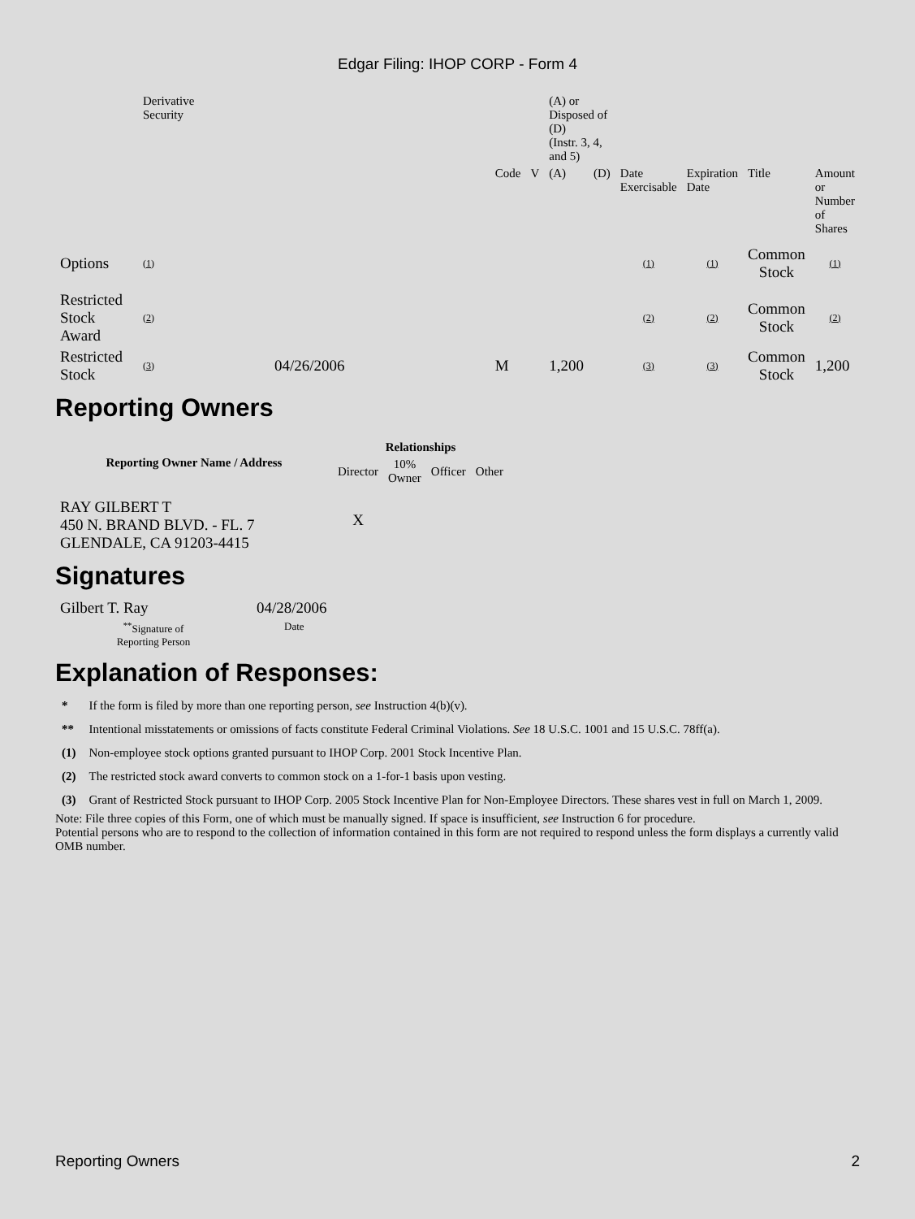Edgar Filing: IHOP CORP - Form 4
| | Derivative Security | | | | (A) or Disposed of (D) (Instr. 3, 4, and 5) | | | | | |
| | | | Code | V | (A) | (D) | Date Exercisable | Expiration Date | Title | Amount or Number of Shares |
| Options | (1) | | | | | | (1) | (1) | Common Stock | (1) |
| Restricted Stock Award | (2) | | | | | | (2) | (2) | Common Stock | (2) |
| Restricted Stock | (3) | 04/26/2006 | M | | 1,200 | | (3) | (3) | Common Stock | 1,200 |
Reporting Owners
| Reporting Owner Name / Address | Relationships | | | |
| --- | --- | --- | --- | --- |
| | Director | 10% Owner | Officer | Other |
| RAY GILBERT T 450 N. BRAND BLVD. - FL. 7 GLENDALE, CA 91203-4415 | X | | | |
Signatures
| Gilbert T. Ray | 04/28/2006 |
| <sup>**</sup> Signature of Reporting Person | Date |
Explanation of Responses:
| * | If the form is filed by more than one reporting person, see Instruction 4(b)(v). |
| ** | Intentional misstatements or omissions of facts constitute Federal Criminal Violations. See 18 U.S.C. 1001 and 15 U.S.C. 78ff(a). |
| (1) | Non-employee stock options granted pursuant to IHOP Corp. 2001 Stock Incentive Plan. |
| (2) | The restricted stock award converts to common stock on a 1-for-1 basis upon vesting. |
| (3) | Grant of Restricted Stock pursuant to IHOP Corp. 2005 Stock Incentive Plan for Non-Employee Directors. These shares vest in full on March 1, 2009. |
Note: File three copies of this Form, one of which must be manually signed. If space is insufficient, see Instruction 6 for procedure.
Potential persons who are to respond to the collection of information contained in this form are not required to respond unless the form displays a currently valid OMB number.
Reporting Owners 2